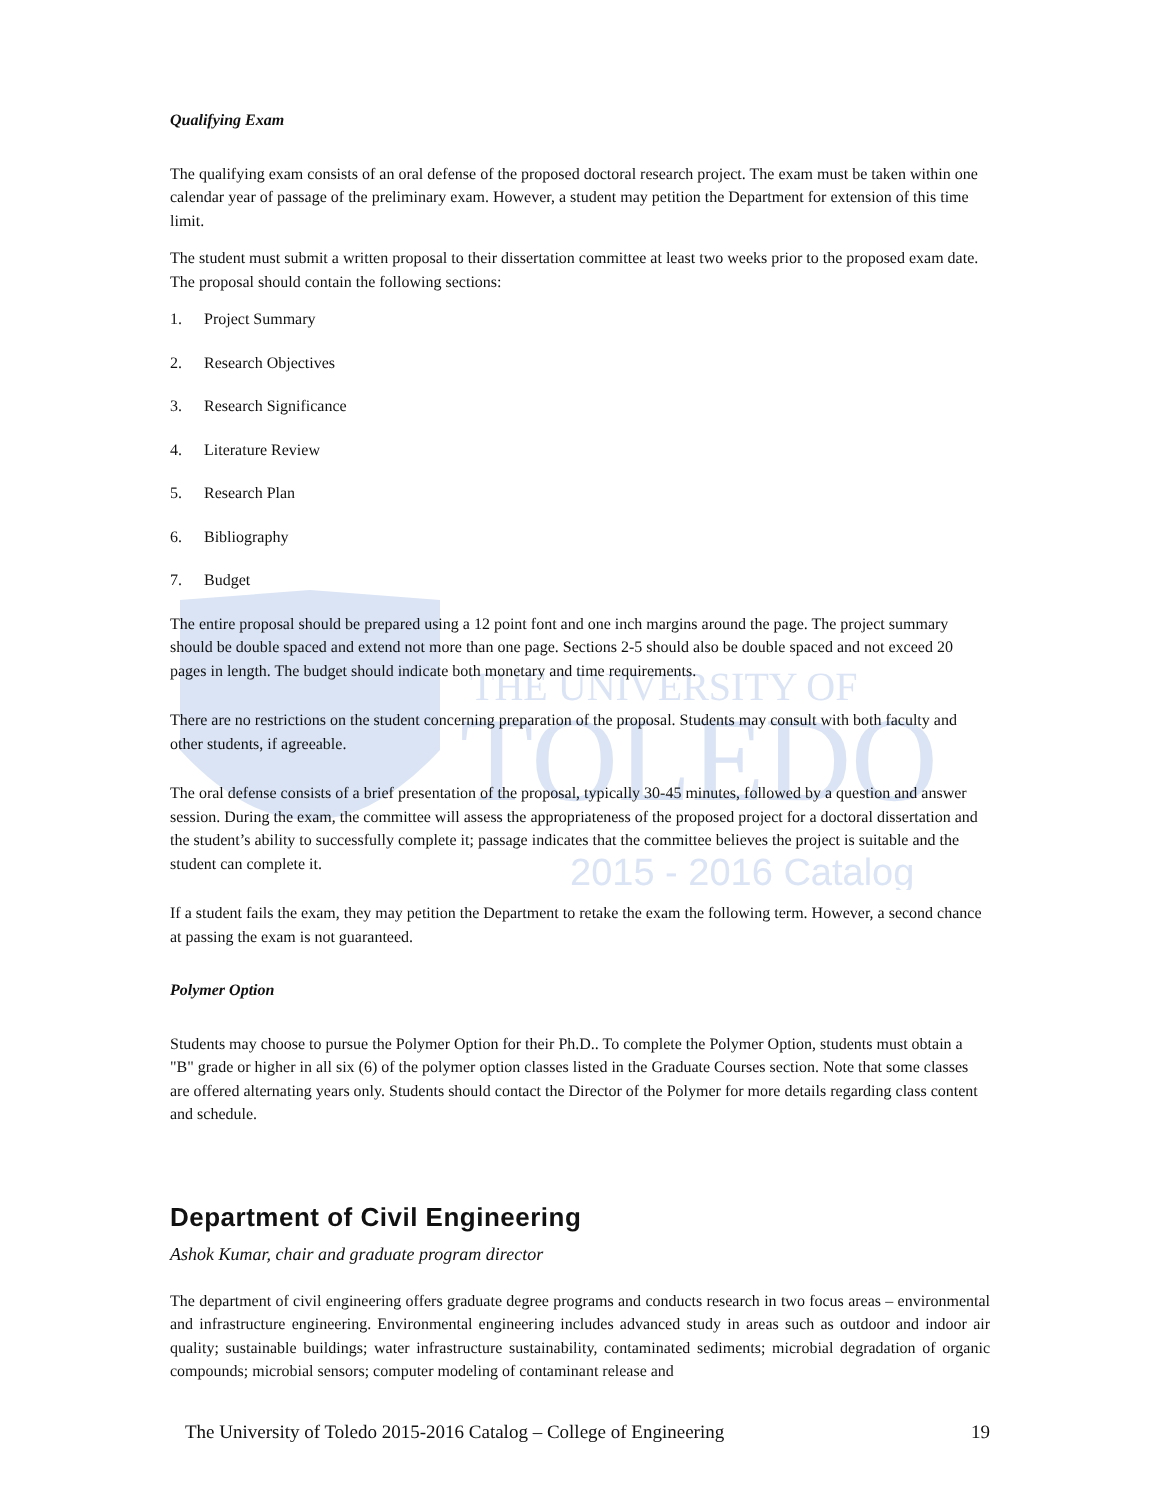THE UNIVERSITY OF
TOLEDO
2015 - 2016 Catalog
Qualifying Exam
The qualifying exam consists of an oral defense of the proposed doctoral research project. The exam must be taken within one calendar year of passage of the preliminary exam. However, a student may petition the Department for extension of this time limit.
The student must submit a written proposal to their dissertation committee at least two weeks prior to the proposed exam date. The proposal should contain the following sections:
1. Project Summary
2. Research Objectives
3. Research Significance
4. Literature Review
5. Research Plan
6. Bibliography
7. Budget
The entire proposal should be prepared using a 12 point font and one inch margins around the page. The project summary should be double spaced and extend not more than one page. Sections 2-5 should also be double spaced and not exceed 20 pages in length. The budget should indicate both monetary and time requirements.
There are no restrictions on the student concerning preparation of the proposal. Students may consult with both faculty and other students, if agreeable.
The oral defense consists of a brief presentation of the proposal, typically 30-45 minutes, followed by a question and answer session. During the exam, the committee will assess the appropriateness of the proposed project for a doctoral dissertation and the student’s ability to successfully complete it; passage indicates that the committee believes the project is suitable and the student can complete it.
If a student fails the exam, they may petition the Department to retake the exam the following term. However, a second chance at passing the exam is not guaranteed.
Polymer Option
Students may choose to pursue the Polymer Option for their Ph.D.. To complete the Polymer Option, students must obtain a "B" grade or higher in all six (6) of the polymer option classes listed in the Graduate Courses section. Note that some classes are offered alternating years only. Students should contact the Director of the Polymer for more details regarding class content and schedule.
Department of Civil Engineering
Ashok Kumar, chair and graduate program director
The department of civil engineering offers graduate degree programs and conducts research in two focus areas – environmental and infrastructure engineering. Environmental engineering includes advanced study in areas such as outdoor and indoor air quality; sustainable buildings; water infrastructure sustainability, contaminated sediments; microbial degradation of organic compounds; microbial sensors; computer modeling of contaminant release and
The University of Toledo 2015-2016 Catalog – College of Engineering 19